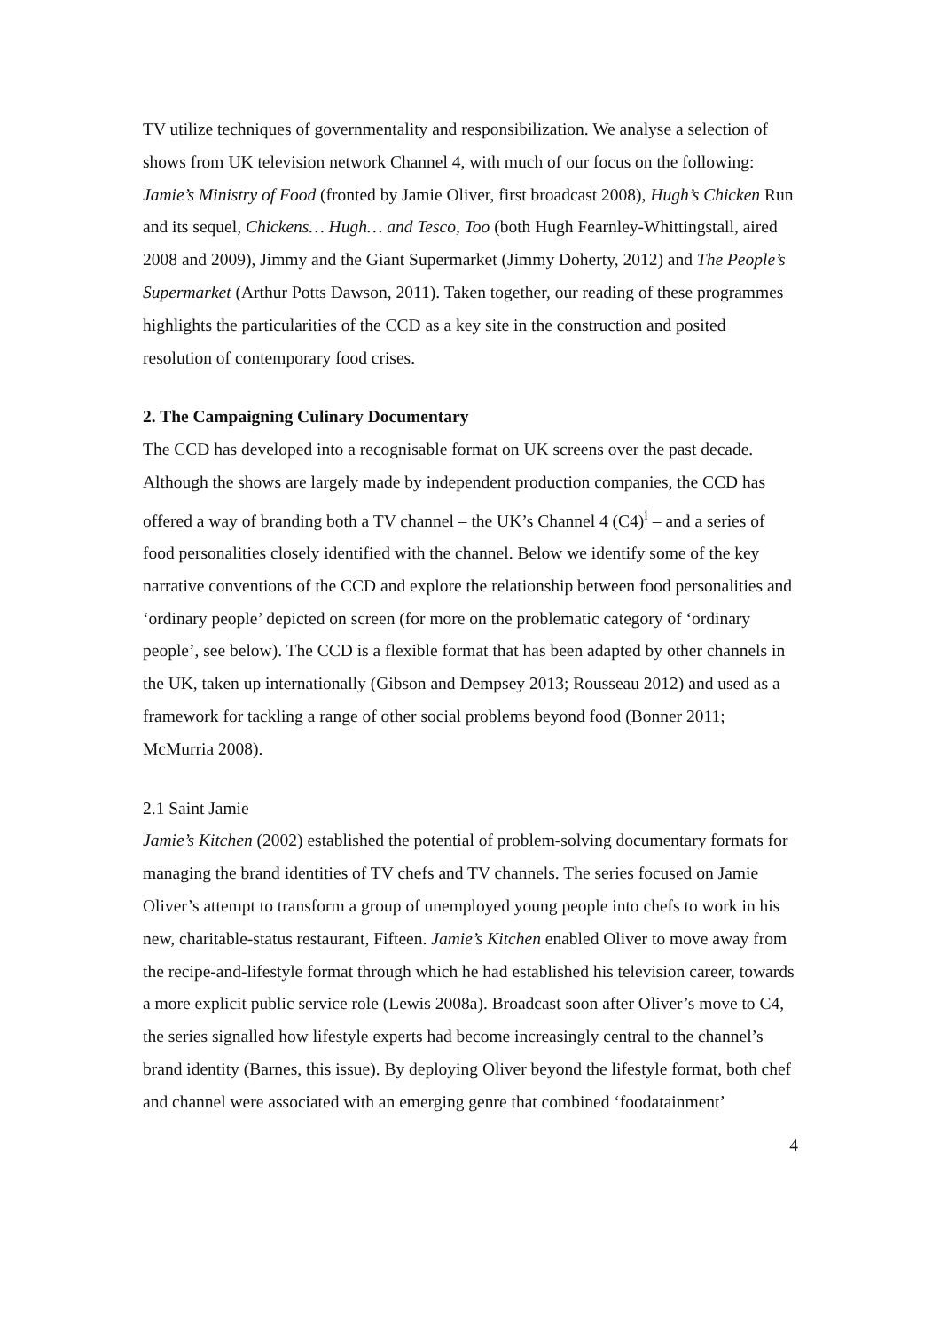TV utilize techniques of governmentality and responsibilization. We analyse a selection of shows from UK television network Channel 4, with much of our focus on the following: Jamie’s Ministry of Food (fronted by Jamie Oliver, first broadcast 2008), Hugh’s Chicken Run and its sequel, Chickens… Hugh… and Tesco, Too (both Hugh Fearnley-Whittingstall, aired 2008 and 2009), Jimmy and the Giant Supermarket (Jimmy Doherty, 2012) and The People’s Supermarket (Arthur Potts Dawson, 2011). Taken together, our reading of these programmes highlights the particularities of the CCD as a key site in the construction and posited resolution of contemporary food crises.
2. The Campaigning Culinary Documentary
The CCD has developed into a recognisable format on UK screens over the past decade. Although the shows are largely made by independent production companies, the CCD has offered a way of branding both a TV channel – the UK’s Channel 4 (C4)<sup>i</sup> – and a series of food personalities closely identified with the channel. Below we identify some of the key narrative conventions of the CCD and explore the relationship between food personalities and ‘ordinary people’ depicted on screen (for more on the problematic category of ‘ordinary people’, see below). The CCD is a flexible format that has been adapted by other channels in the UK, taken up internationally (Gibson and Dempsey 2013; Rousseau 2012) and used as a framework for tackling a range of other social problems beyond food (Bonner 2011; McMurria 2008).
2.1 Saint Jamie
Jamie’s Kitchen (2002) established the potential of problem-solving documentary formats for managing the brand identities of TV chefs and TV channels. The series focused on Jamie Oliver’s attempt to transform a group of unemployed young people into chefs to work in his new, charitable-status restaurant, Fifteen. Jamie’s Kitchen enabled Oliver to move away from the recipe-and-lifestyle format through which he had established his television career, towards a more explicit public service role (Lewis 2008a). Broadcast soon after Oliver’s move to C4, the series signalled how lifestyle experts had become increasingly central to the channel’s brand identity (Barnes, this issue). By deploying Oliver beyond the lifestyle format, both chef and channel were associated with an emerging genre that combined ‘foodatainment’
4